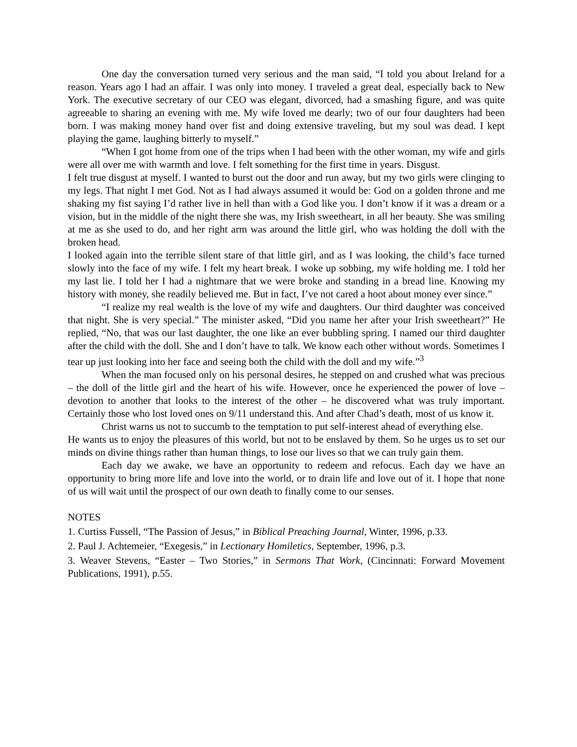One day the conversation turned very serious and the man said, “I told you about Ireland for a reason. Years ago I had an affair. I was only into money. I traveled a great deal, especially back to New York. The executive secretary of our CEO was elegant, divorced, had a smashing figure, and was quite agreeable to sharing an evening with me. My wife loved me dearly; two of our four daughters had been born. I was making money hand over fist and doing extensive traveling, but my soul was dead. I kept playing the game, laughing bitterly to myself.”
“When I got home from one of the trips when I had been with the other woman, my wife and girls were all over me with warmth and love. I felt something for the first time in years. Disgust.
I felt true disgust at myself. I wanted to burst out the door and run away, but my two girls were clinging to my legs. That night I met God. Not as I had always assumed it would be: God on a golden throne and me shaking my fist saying I’d rather live in hell than with a God like you. I don’t know if it was a dream or a vision, but in the middle of the night there she was, my Irish sweetheart, in all her beauty. She was smiling at me as she used to do, and her right arm was around the little girl, who was holding the doll with the broken head.
I looked again into the terrible silent stare of that little girl, and as I was looking, the child’s face turned slowly into the face of my wife. I felt my heart break. I woke up sobbing, my wife holding me. I told her my last lie. I told her I had a nightmare that we were broke and standing in a bread line. Knowing my history with money, she readily believed me. But in fact, I’ve not cared a hoot about money ever since.”
“I realize my real wealth is the love of my wife and daughters. Our third daughter was conceived that night. She is very special.” The minister asked, “Did you name her after your Irish sweetheart?” He replied, “No, that was our last daughter, the one like an ever bubbling spring. I named our third daughter after the child with the doll. She and I don’t have to talk. We know each other without words. Sometimes I tear up just looking into her face and seeing both the child with the doll and my wife.”<sup>3</sup>
When the man focused only on his personal desires, he stepped on and crushed what was precious – the doll of the little girl and the heart of his wife. However, once he experienced the power of love – devotion to another that looks to the interest of the other – he discovered what was truly important. Certainly those who lost loved ones on 9/11 understand this. And after Chad’s death, most of us know it.
Christ warns us not to succumb to the temptation to put self-interest ahead of everything else.
He wants us to enjoy the pleasures of this world, but not to be enslaved by them. So he urges us to set our minds on divine things rather than human things, to lose our lives so that we can truly gain them.
Each day we awake, we have an opportunity to redeem and refocus. Each day we have an opportunity to bring more life and love into the world, or to drain life and love out of it. I hope that none of us will wait until the prospect of our own death to finally come to our senses.
NOTES
1. Curtiss Fussell, “The Passion of Jesus,” in Biblical Preaching Journal, Winter, 1996, p.33.
2. Paul J. Achtemeier, “Exegesis,” in Lectionary Homiletics, September, 1996, p.3.
3. Weaver Stevens, “Easter – Two Stories,” in Sermons That Work, (Cincinnati: Forward Movement Publications, 1991), p.55.